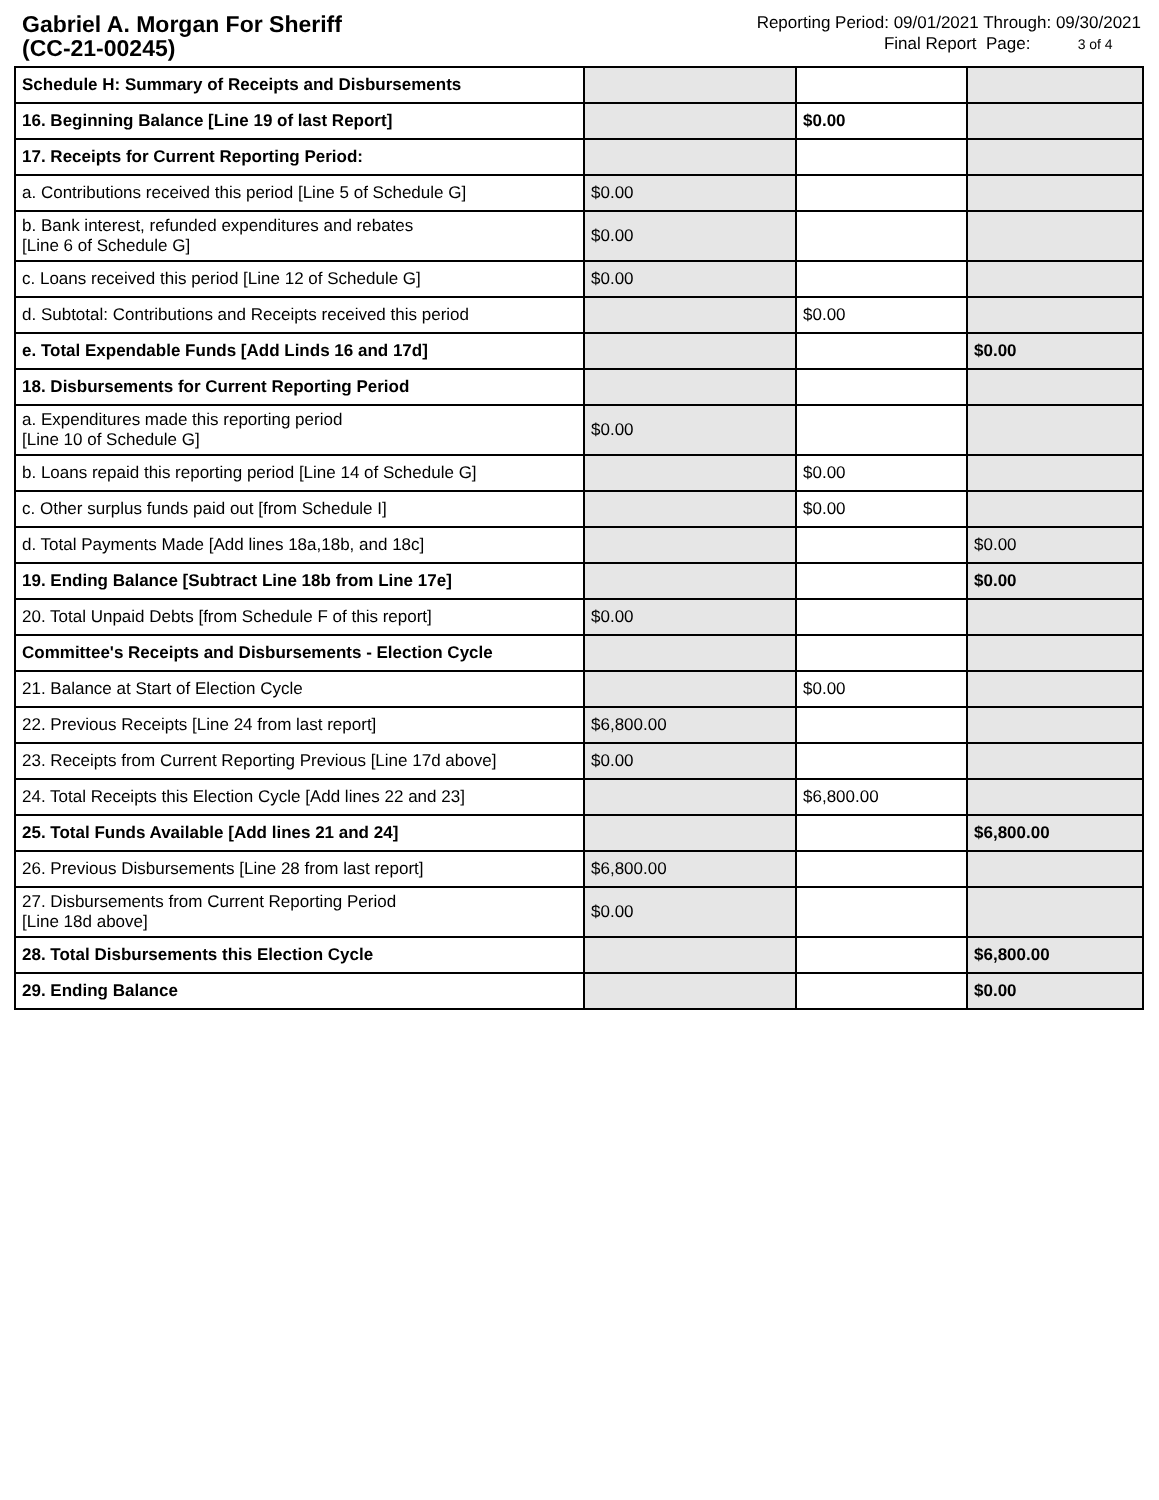Gabriel A. Morgan For Sheriff
(CC-21-00245)
Reporting Period: 09/01/2021 Through: 09/30/2021
Final Report Page: 3 of 4
| Schedule H: Summary of Receipts and Disbursements | | | |
| 16. Beginning Balance [Line 19 of last Report] | | $0.00 | |
| 17. Receipts for Current Reporting Period: | | | |
| a. Contributions received this period [Line 5 of Schedule G] | $0.00 | | |
| b. Bank interest, refunded expenditures and rebates [Line 6 of Schedule G] | $0.00 | | |
| c. Loans received this period [Line 12 of Schedule G] | $0.00 | | |
| d. Subtotal: Contributions and Receipts received this period | | $0.00 | |
| e. Total Expendable Funds [Add Linds 16 and 17d] | | | $0.00 |
| 18. Disbursements for Current Reporting Period | | | |
| a. Expenditures made this reporting period [Line 10 of Schedule G] | $0.00 | | |
| b. Loans repaid this reporting period [Line 14 of Schedule G] | | $0.00 | |
| c. Other surplus funds paid out [from Schedule I] | | $0.00 | |
| d. Total Payments Made [Add lines 18a,18b, and 18c] | | | $0.00 |
| 19. Ending Balance [Subtract Line 18b from Line 17e] | | | $0.00 |
| 20. Total Unpaid Debts [from Schedule F of this report] | $0.00 | | |
| Committee's Receipts and Disbursements - Election Cycle | | | |
| 21. Balance at Start of Election Cycle | | $0.00 | |
| 22. Previous Receipts [Line 24 from last report] | $6,800.00 | | |
| 23. Receipts from Current Reporting Previous [Line 17d above] | $0.00 | | |
| 24. Total Receipts this Election Cycle [Add lines 22 and 23] | | $6,800.00 | |
| 25. Total Funds Available [Add lines 21 and 24] | | | $6,800.00 |
| 26. Previous Disbursements [Line 28 from last report] | $6,800.00 | | |
| 27. Disbursements from Current Reporting Period [Line 18d above] | $0.00 | | |
| 28. Total Disbursements this Election Cycle | | | $6,800.00 |
| 29. Ending Balance | | | $0.00 |